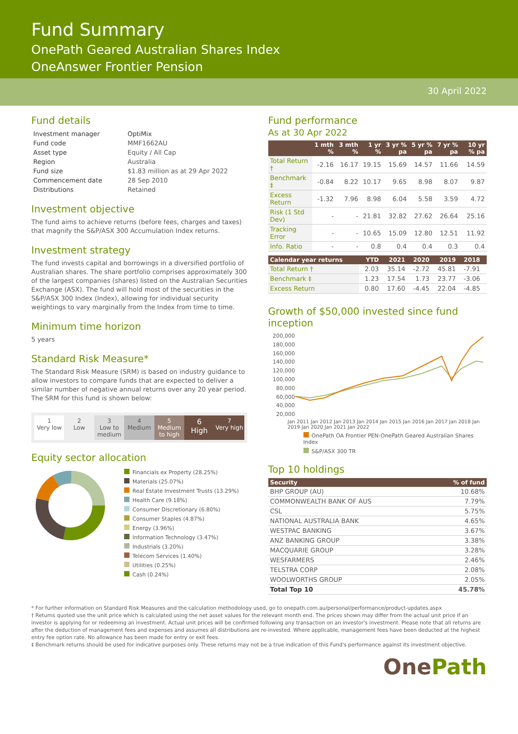Fund Summary
OnePath Geared Australian Shares Index
OneAnswer Frontier Pension
30 April 2022
Fund details
| Investment manager | OptiMix |
| Fund code | MMF1662AU |
| Asset type | Equity / All Cap |
| Region | Australia |
| Fund size | $1.83 million as at 29 Apr 2022 |
| Commencement date | 28 Sep 2010 |
| Distributions | Retained |
Investment objective
The fund aims to achieve returns (before fees, charges and taxes) that magnify the S&P/ASX 300 Accumulation Index returns.
Investment strategy
The fund invests capital and borrowings in a diversified portfolio of Australian shares. The share portfolio comprises approximately 300 of the largest companies (shares) listed on the Australian Securities Exchange (ASX). The fund will hold most of the securities in the S&P/ASX 300 Index (Index), allowing for individual security weightings to vary marginally from the Index from time to time.
Minimum time horizon
5 years
Standard Risk Measure*
The Standard Risk Measure (SRM) is based on industry guidance to allow investors to compare funds that are expected to deliver a similar number of negative annual returns over any 20 year period. The SRM for this fund is shown below:
1
Very low
2
Low
3
Low to medium
4
Medium
5
Medium to high
6
High
7
Very high
Equity sector allocation
Financials ex Property (28.25%)
Materials (25.07%)
Real Estate Investment Trusts (13.29%)
Health Care (9.18%)
Consumer Discretionary (6.80%)
Consumer Staples (4.87%)
Energy (3.96%)
Information Technology (3.47%)
Industrials (3.20%)
Telecom Services (1.40%)
Utilities (0.25%)
Cash (0.24%)
Fund performance
As at 30 Apr 2022
| | 1 mth % | 3 mth % | 1 yr % | 3 yr % pa | 5 yr % pa | 7 yr % pa | 10 yr % pa |
| --- | --- | --- | --- | --- | --- | --- | --- |
| Total Return † | -2.16 | 16.17 | 19.15 | 15.69 | 14.57 | 11.66 | 14.59 |
| Benchmark ‡ | -0.84 | 8.22 | 10.17 | 9.65 | 8.98 | 8.07 | 9.87 |
| Excess Return | -1.32 | 7.96 | 8.98 | 6.04 | 5.58 | 3.59 | 4.72 |
| Risk (1 Std Dev) | - | - | 21.81 | 32.82 | 27.62 | 26.64 | 25.16 |
| Tracking Error | - | - | 10.65 | 15.09 | 12.80 | 12.51 | 11.92 |
| Info. Ratio | - | - | 0.8 | 0.4 | 0.4 | 0.3 | 0.4 |
| Calendar year returns | YTD | 2021 | 2020 | 2019 | 2018 | |
| --- | --- | --- | --- | --- | --- | --- |
| Total Return † | 2.03 | 35.14 | -2.72 | 45.81 | -7.91 | |
| Benchmark ‡ | 1.23 | 17.54 | 1.73 | 23.77 | -3.06 | |
| Excess Return | 0.80 | 17.60 | -4.45 | 22.04 | -4.85 | |
Growth of $50,000 invested since fund inception
200,000 180,000 160,000 140,000 120,000 100,000 80,000 60,000 40,000 20,000
Jan 2011 Jan 2012 Jan 2013 Jan 2014 Jan 2015 Jan 2016 Jan 2017 Jan 2018 Jan 2019 Jan 2020 Jan 2021 Jan 2022
OnePath OA Frontier PEN-OnePath Geared Australian Shares Index
S&P/ASX 300 TR
Top 10 holdings
| Security | % of fund |
| --- | --- |
| BHP GROUP (AU) | 10.68% |
| COMMONWEALTH BANK OF AUS | 7.79% |
| CSL | 5.75% |
| NATIONAL AUSTRALIA BANK | 4.65% |
| WESTPAC BANKING | 3.67% |
| ANZ BANKING GROUP | 3.38% |
| MACQUARIE GROUP | 3.28% |
| WESFARMERS | 2.46% |
| TELSTRA CORP | 2.08% |
| WOOLWORTHS GROUP | 2.05% |
| Total Top 10 | 45.78% |
* For further information on Standard Risk Measures and the calculation methodology used, go to onepath.com.au/personal/performance/product-updates.aspx
† Returns quoted use the unit price which is calculated using the net asset values for the relevant month end. The prices shown may differ from the actual unit price if an investor is applying for or redeeming an investment. Actual unit prices will be confirmed following any transaction on an investor's investment. Please note that all returns are after the deduction of management fees and expenses and assumes all distributions are re-invested. Where applicable, management fees have been deducted at the highest entry fee option rate. No allowance has been made for entry or exit fees.
‡ Benchmark returns should be used for indicative purposes only. These returns may not be a true indication of this Fund's performance against its investment objective.
One Path